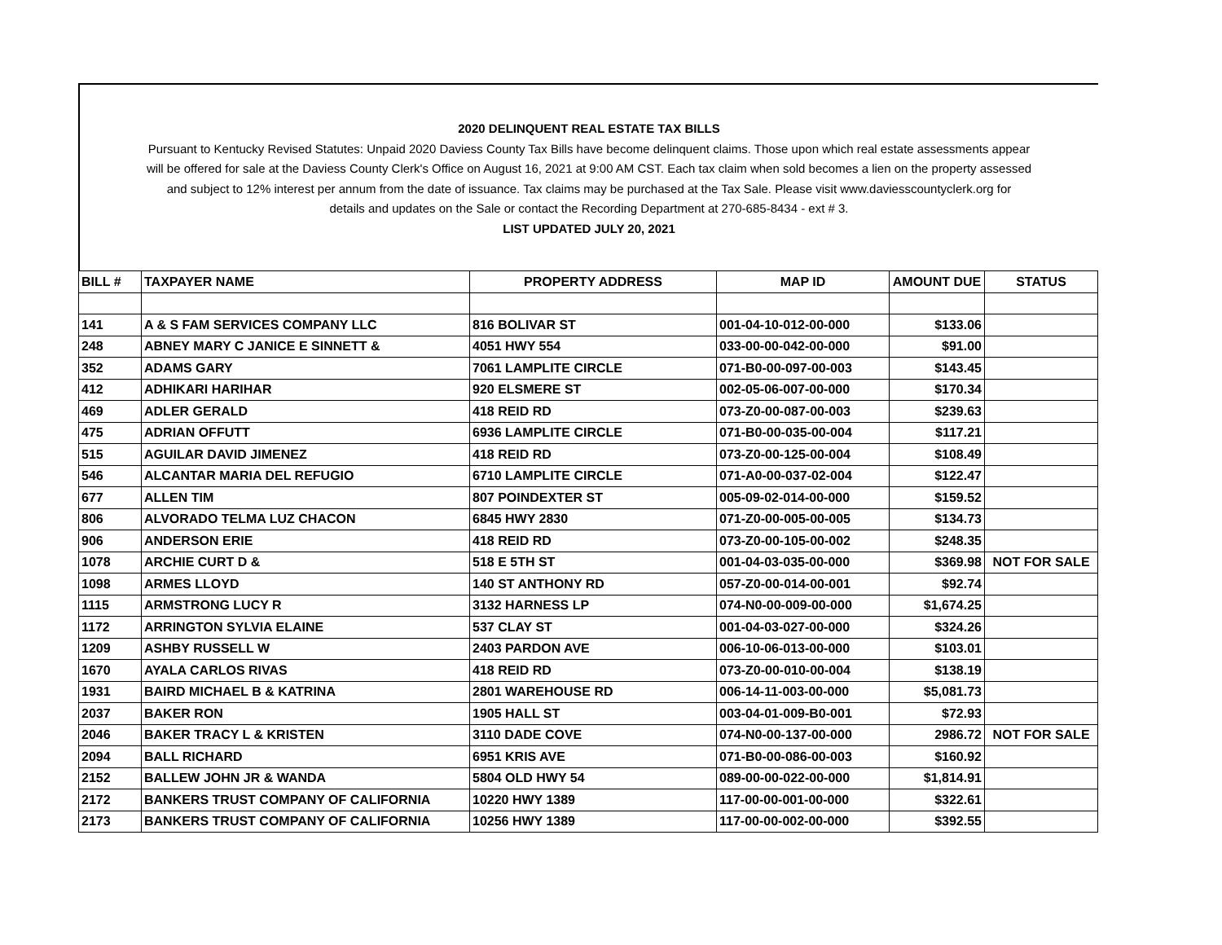2020 DELINQUENT REAL ESTATE TAX BILLS
Pursuant to Kentucky Revised Statutes: Unpaid 2020 Daviess County Tax Bills have become delinquent claims. Those upon which real estate assessments appear
will be offered for sale at the Daviess County Clerk's Office on August 16, 2021 at 9:00 AM CST. Each tax claim when sold becomes a lien on the property assessed
and subject to 12% interest per annum from the date of issuance. Tax claims may be purchased at the Tax Sale. Please visit www.daviesscountyclerk.org for
details and updates on the Sale or contact the Recording Department at 270-685-8434 - ext # 3.
LIST UPDATED JULY 20, 2021
| BILL # | TAXPAYER NAME | PROPERTY ADDRESS | MAP ID | AMOUNT DUE | STATUS |
| --- | --- | --- | --- | --- | --- |
| 141 | A & S FAM SERVICES COMPANY LLC | 816 BOLIVAR ST | 001-04-10-012-00-000 | $133.06 | |
| 248 | ABNEY MARY C JANICE E SINNETT & | 4051 HWY 554 | 033-00-00-042-00-000 | $91.00 | |
| 352 | ADAMS GARY | 7061 LAMPLITE CIRCLE | 071-B0-00-097-00-003 | $143.45 | |
| 412 | ADHIKARI HARIHAR | 920 ELSMERE ST | 002-05-06-007-00-000 | $170.34 | |
| 469 | ADLER GERALD | 418 REID RD | 073-Z0-00-087-00-003 | $239.63 | |
| 475 | ADRIAN OFFUTT | 6936 LAMPLITE CIRCLE | 071-B0-00-035-00-004 | $117.21 | |
| 515 | AGUILAR DAVID JIMENEZ | 418 REID RD | 073-Z0-00-125-00-004 | $108.49 | |
| 546 | ALCANTAR MARIA DEL REFUGIO | 6710 LAMPLITE CIRCLE | 071-A0-00-037-02-004 | $122.47 | |
| 677 | ALLEN TIM | 807 POINDEXTER ST | 005-09-02-014-00-000 | $159.52 | |
| 806 | ALVORADO TELMA LUZ CHACON | 6845 HWY 2830 | 071-Z0-00-005-00-005 | $134.73 | |
| 906 | ANDERSON ERIE | 418 REID RD | 073-Z0-00-105-00-002 | $248.35 | |
| 1078 | ARCHIE CURT D & | 518 E 5TH ST | 001-04-03-035-00-000 | $369.98 | NOT FOR SALE |
| 1098 | ARMES LLOYD | 140 ST ANTHONY RD | 057-Z0-00-014-00-001 | $92.74 | |
| 1115 | ARMSTRONG LUCY R | 3132 HARNESS LP | 074-N0-00-009-00-000 | $1,674.25 | |
| 1172 | ARRINGTON SYLVIA ELAINE | 537 CLAY ST | 001-04-03-027-00-000 | $324.26 | |
| 1209 | ASHBY RUSSELL W | 2403 PARDON AVE | 006-10-06-013-00-000 | $103.01 | |
| 1670 | AYALA CARLOS RIVAS | 418 REID RD | 073-Z0-00-010-00-004 | $138.19 | |
| 1931 | BAIRD MICHAEL B & KATRINA | 2801 WAREHOUSE RD | 006-14-11-003-00-000 | $5,081.73 | |
| 2037 | BAKER RON | 1905 HALL ST | 003-04-01-009-B0-001 | $72.93 | |
| 2046 | BAKER TRACY L & KRISTEN | 3110 DADE COVE | 074-N0-00-137-00-000 | 2986.72 | NOT FOR SALE |
| 2094 | BALL RICHARD | 6951 KRIS AVE | 071-B0-00-086-00-003 | $160.92 | |
| 2152 | BALLEW JOHN JR & WANDA | 5804 OLD HWY 54 | 089-00-00-022-00-000 | $1,814.91 | |
| 2172 | BANKERS TRUST COMPANY OF CALIFORNIA | 10220 HWY 1389 | 117-00-00-001-00-000 | $322.61 | |
| 2173 | BANKERS TRUST COMPANY OF CALIFORNIA | 10256 HWY 1389 | 117-00-00-002-00-000 | $392.55 | |